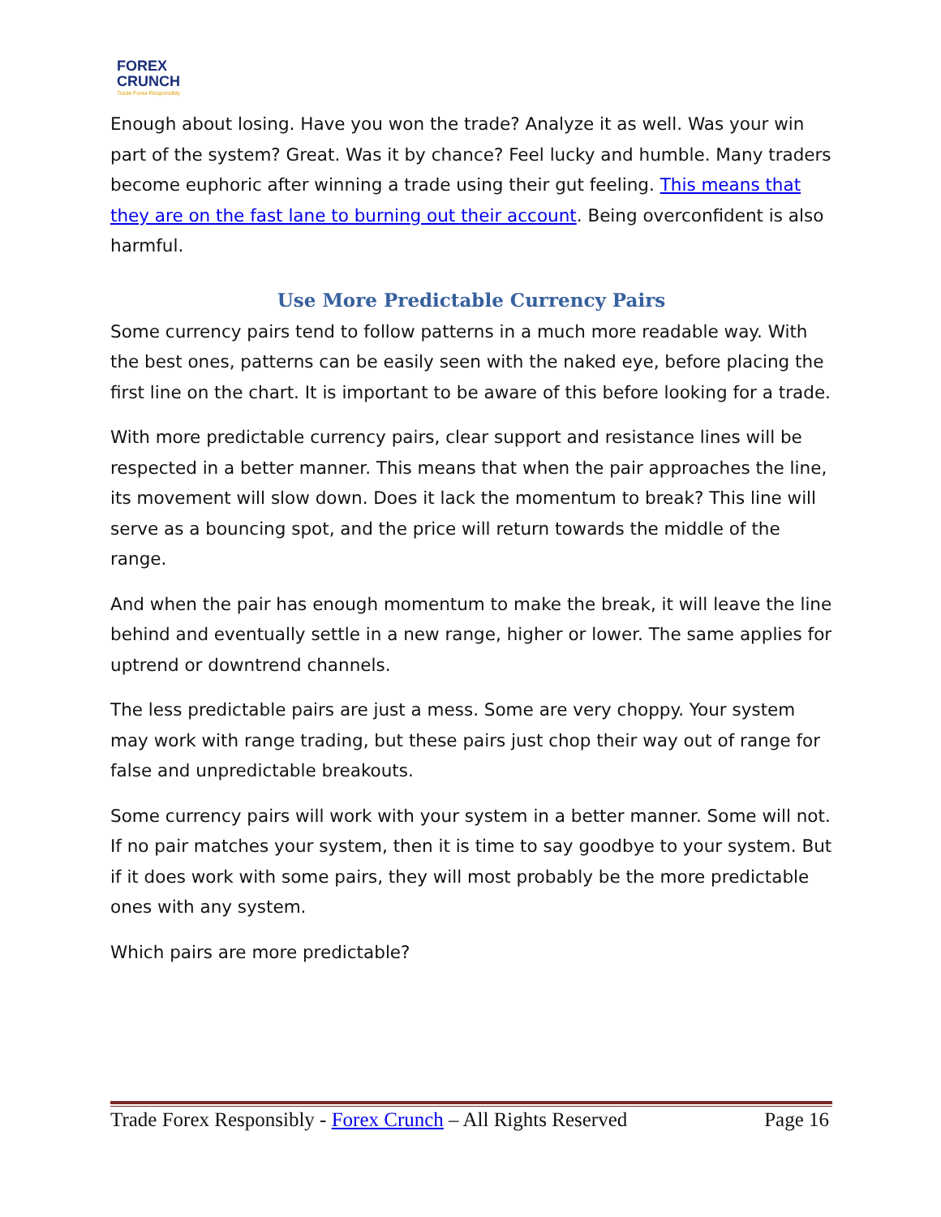FOREX
CRUNCH
Trade Forex Responsibly
Enough about losing. Have you won the trade? Analyze it as well. Was your win part of the system? Great. Was it by chance? Feel lucky and humble. Many traders become euphoric after winning a trade using their gut feeling. This means that they are on the fast lane to burning out their account. Being overconfident is also harmful.
Use More Predictable Currency Pairs
Some currency pairs tend to follow patterns in a much more readable way. With the best ones, patterns can be easily seen with the naked eye, before placing the first line on the chart. It is important to be aware of this before looking for a trade.
With more predictable currency pairs, clear support and resistance lines will be respected in a better manner. This means that when the pair approaches the line, its movement will slow down. Does it lack the momentum to break? This line will serve as a bouncing spot, and the price will return towards the middle of the range.
And when the pair has enough momentum to make the break, it will leave the line behind and eventually settle in a new range, higher or lower. The same applies for uptrend or downtrend channels.
The less predictable pairs are just a mess. Some are very choppy. Your system may work with range trading, but these pairs just chop their way out of range for false and unpredictable breakouts.
Some currency pairs will work with your system in a better manner. Some will not. If no pair matches your system, then it is time to say goodbye to your system. But if it does work with some pairs, they will most probably be the more predictable ones with any system.
Which pairs are more predictable?
Trade Forex Responsibly - Forex Crunch – All Rights Reserved Page 16